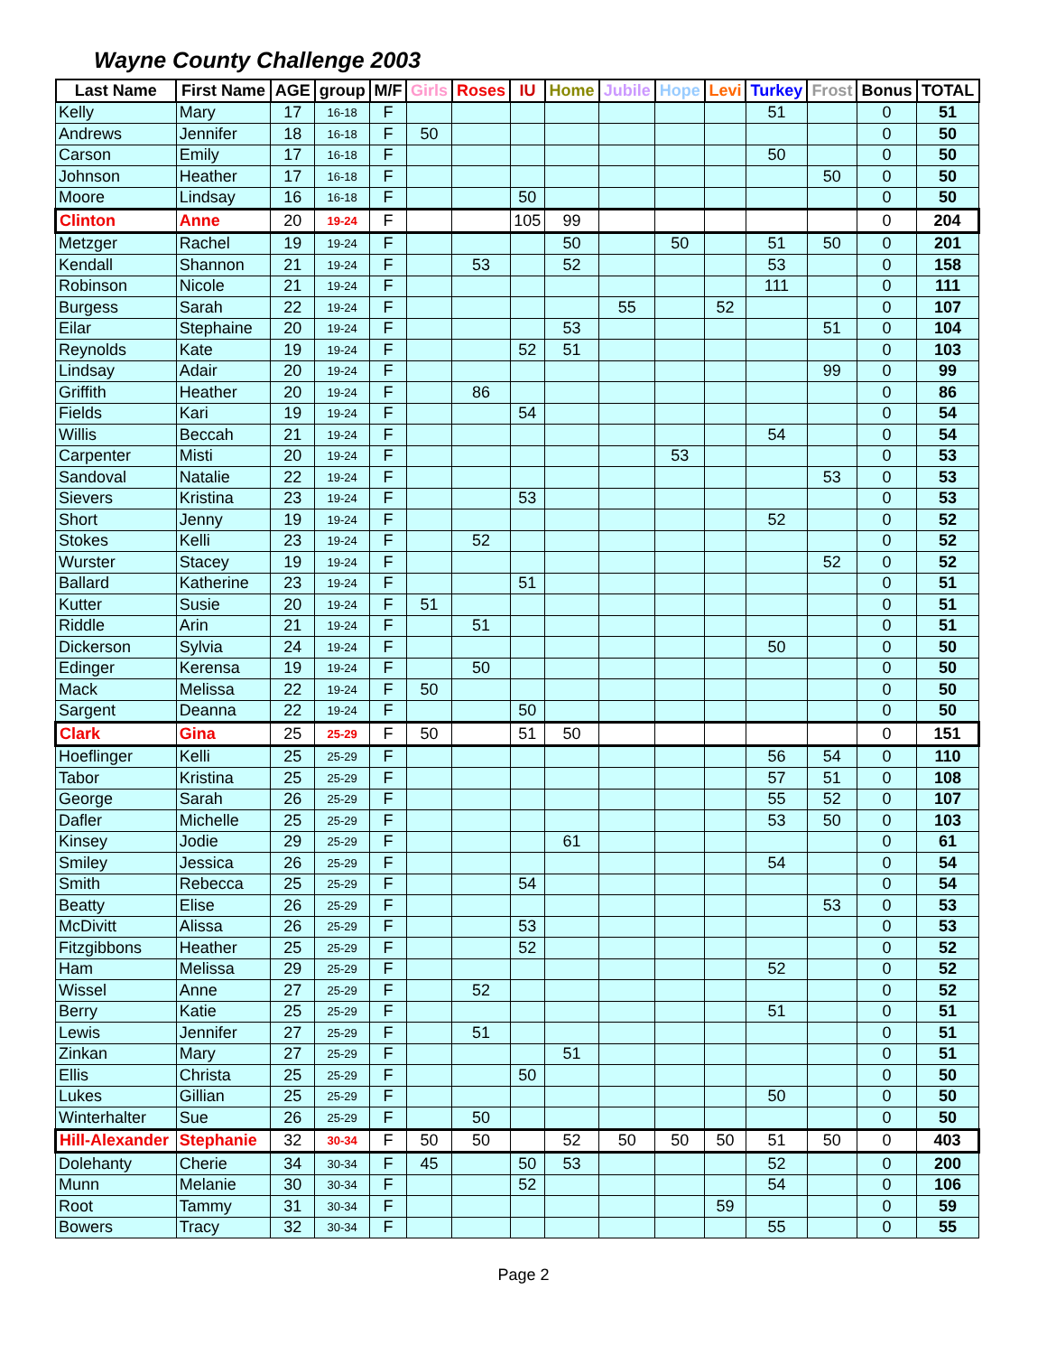Wayne County Challenge 2003
| Last Name | First Name | AGE | group | M/F | Girls | Roses | IU | Home | Jubile | Hope | Levi | Turkey | Frost | Bonus | TOTAL |
| --- | --- | --- | --- | --- | --- | --- | --- | --- | --- | --- | --- | --- | --- | --- | --- |
| Kelly | Mary | 17 | 16-18 | F | | | | | | | | 51 | | 0 | 51 |
| Andrews | Jennifer | 18 | 16-18 | F | 50 | | | | | | | | | 0 | 50 |
| Carson | Emily | 17 | 16-18 | F | | | | | | | | 50 | | 0 | 50 |
| Johnson | Heather | 17 | 16-18 | F | | | | | | | | | 50 | 0 | 50 |
| Moore | Lindsay | 16 | 16-18 | F | | | 50 | | | | | | | 0 | 50 |
| Clinton | Anne | 20 | 19-24 | F | | | 105 | 99 | | | | | | 0 | 204 |
| Metzger | Rachel | 19 | 19-24 | F | | | | 50 | | 50 | | 51 | 50 | 0 | 201 |
| Kendall | Shannon | 21 | 19-24 | F | | 53 | | 52 | | | | 53 | | 0 | 158 |
| Robinson | Nicole | 21 | 19-24 | F | | | | | | | | 111 | | 0 | 111 |
| Burgess | Sarah | 22 | 19-24 | F | | | | | 55 | | 52 | | | 0 | 107 |
| Eilar | Stephaine | 20 | 19-24 | F | | | | 53 | | | | | 51 | 0 | 104 |
| Reynolds | Kate | 19 | 19-24 | F | | | 52 | 51 | | | | | | 0 | 103 |
| Lindsay | Adair | 20 | 19-24 | F | | | | | | | | | 99 | 0 | 99 |
| Griffith | Heather | 20 | 19-24 | F | | 86 | | | | | | | | 0 | 86 |
| Fields | Kari | 19 | 19-24 | F | | | 54 | | | | | | | 0 | 54 |
| Willis | Beccah | 21 | 19-24 | F | | | | | | | | 54 | | 0 | 54 |
| Carpenter | Misti | 20 | 19-24 | F | | | | | | 53 | | | | 0 | 53 |
| Sandoval | Natalie | 22 | 19-24 | F | | | | | | | | | 53 | 0 | 53 |
| Sievers | Kristina | 23 | 19-24 | F | | | 53 | | | | | | | 0 | 53 |
| Short | Jenny | 19 | 19-24 | F | | | | | | | | 52 | | 0 | 52 |
| Stokes | Kelli | 23 | 19-24 | F | | 52 | | | | | | | | 0 | 52 |
| Wurster | Stacey | 19 | 19-24 | F | | | | | | | | | 52 | 0 | 52 |
| Ballard | Katherine | 23 | 19-24 | F | | | 51 | | | | | | | 0 | 51 |
| Kutter | Susie | 20 | 19-24 | F | 51 | | | | | | | | | 0 | 51 |
| Riddle | Arin | 21 | 19-24 | F | | 51 | | | | | | | | 0 | 51 |
| Dickerson | Sylvia | 24 | 19-24 | F | | | | | | | | 50 | | 0 | 50 |
| Edinger | Kerensa | 19 | 19-24 | F | | 50 | | | | | | | | 0 | 50 |
| Mack | Melissa | 22 | 19-24 | F | 50 | | | | | | | | | 0 | 50 |
| Sargent | Deanna | 22 | 19-24 | F | | | 50 | | | | | | | 0 | 50 |
| Clark | Gina | 25 | 25-29 | F | 50 | | 51 | 50 | | | | | | 0 | 151 |
| Hoeflinger | Kelli | 25 | 25-29 | F | | | | | | | | 56 | 54 | 0 | 110 |
| Tabor | Kristina | 25 | 25-29 | F | | | | | | | | 57 | 51 | 0 | 108 |
| George | Sarah | 26 | 25-29 | F | | | | | | | | 55 | 52 | 0 | 107 |
| Dafler | Michelle | 25 | 25-29 | F | | | | | | | | 53 | 50 | 0 | 103 |
| Kinsey | Jodie | 29 | 25-29 | F | | | | 61 | | | | | | 0 | 61 |
| Smiley | Jessica | 26 | 25-29 | F | | | | | | | | 54 | | 0 | 54 |
| Smith | Rebecca | 25 | 25-29 | F | | | 54 | | | | | | | 0 | 54 |
| Beatty | Elise | 26 | 25-29 | F | | | | | | | | | 53 | 0 | 53 |
| McDivitt | Alissa | 26 | 25-29 | F | | | 53 | | | | | | | 0 | 53 |
| Fitzgibbons | Heather | 25 | 25-29 | F | | | 52 | | | | | | | 0 | 52 |
| Ham | Melissa | 29 | 25-29 | F | | | | | | | | 52 | | 0 | 52 |
| Wissel | Anne | 27 | 25-29 | F | | 52 | | | | | | | | 0 | 52 |
| Berry | Katie | 25 | 25-29 | F | | | | | | | | 51 | | 0 | 51 |
| Lewis | Jennifer | 27 | 25-29 | F | | 51 | | | | | | | | 0 | 51 |
| Zinkan | Mary | 27 | 25-29 | F | | | | 51 | | | | | | 0 | 51 |
| Ellis | Christa | 25 | 25-29 | F | | | 50 | | | | | | | 0 | 50 |
| Lukes | Gillian | 25 | 25-29 | F | | | | | | | | 50 | | 0 | 50 |
| Winterhalter | Sue | 26 | 25-29 | F | | 50 | | | | | | | | 0 | 50 |
| Hill-Alexander | Stephanie | 32 | 30-34 | F | 50 | 50 | | 52 | 50 | 50 | 50 | 51 | 50 | 0 | 403 |
| Dolehanty | Cherie | 34 | 30-34 | F | 45 | | 50 | 53 | | | | 52 | | 0 | 200 |
| Munn | Melanie | 30 | 30-34 | F | | | 52 | | | | | 54 | | 0 | 106 |
| Root | Tammy | 31 | 30-34 | F | | | | | | | 59 | | | 0 | 59 |
| Bowers | Tracy | 32 | 30-34 | F | | | | | | | | 55 | | 0 | 55 |
Page 2